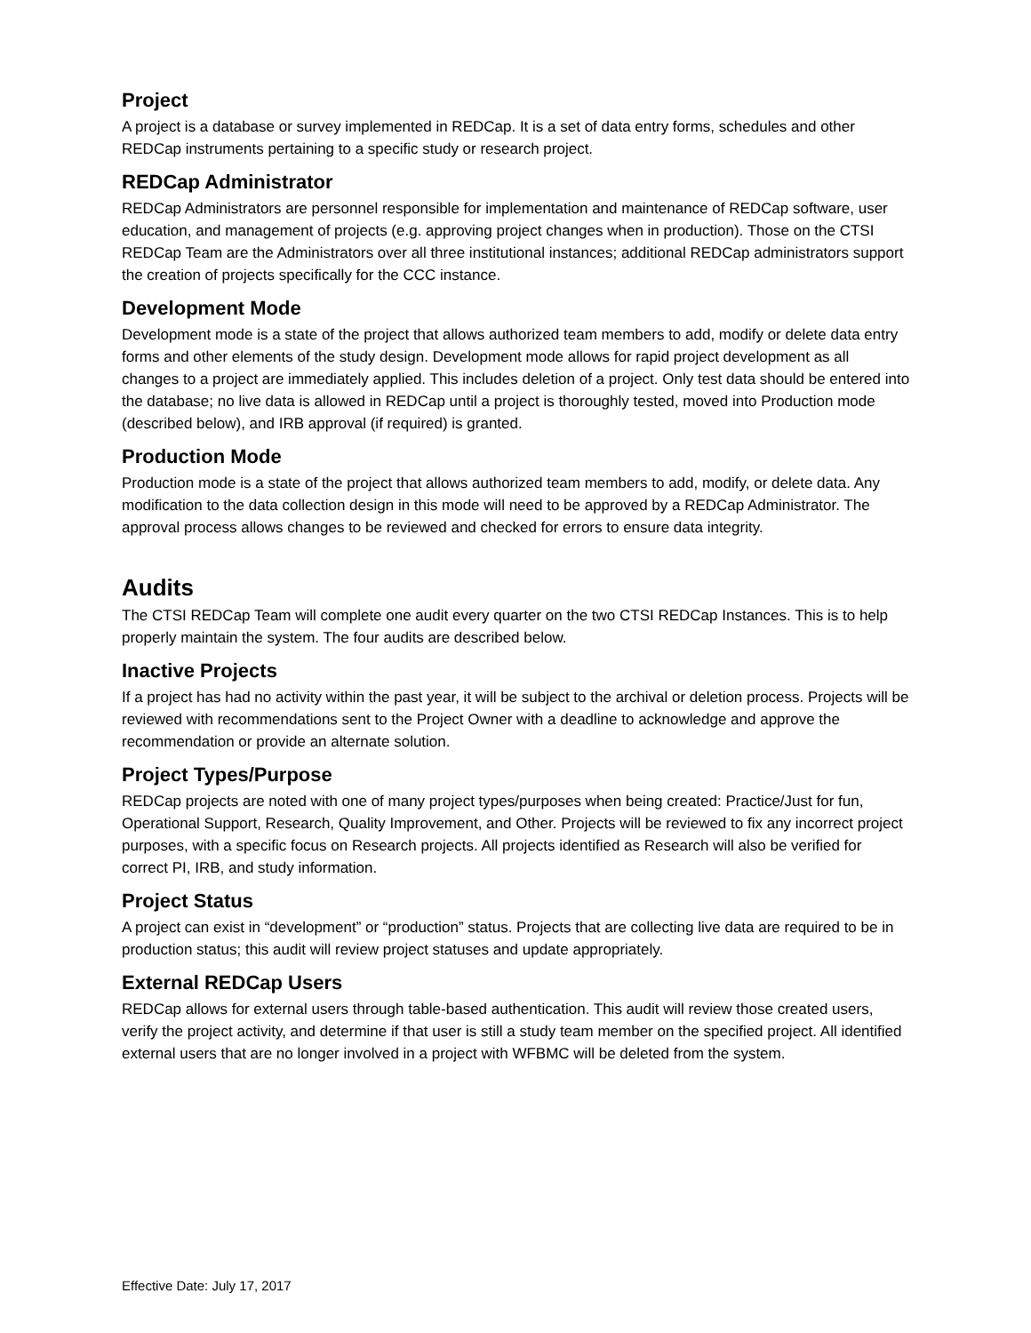Project
A project is a database or survey implemented in REDCap. It is a set of data entry forms, schedules and other REDCap instruments pertaining to a specific study or research project.
REDCap Administrator
REDCap Administrators are personnel responsible for implementation and maintenance of REDCap software, user education, and management of projects (e.g. approving project changes when in production). Those on the CTSI REDCap Team are the Administrators over all three institutional instances; additional REDCap administrators support the creation of projects specifically for the CCC instance.
Development Mode
Development mode is a state of the project that allows authorized team members to add, modify or delete data entry forms and other elements of the study design. Development mode allows for rapid project development as all changes to a project are immediately applied. This includes deletion of a project. Only test data should be entered into the database; no live data is allowed in REDCap until a project is thoroughly tested, moved into Production mode (described below), and IRB approval (if required) is granted.
Production Mode
Production mode is a state of the project that allows authorized team members to add, modify, or delete data. Any modification to the data collection design in this mode will need to be approved by a REDCap Administrator. The approval process allows changes to be reviewed and checked for errors to ensure data integrity.
Audits
The CTSI REDCap Team will complete one audit every quarter on the two CTSI REDCap Instances. This is to help properly maintain the system. The four audits are described below.
Inactive Projects
If a project has had no activity within the past year, it will be subject to the archival or deletion process. Projects will be reviewed with recommendations sent to the Project Owner with a deadline to acknowledge and approve the recommendation or provide an alternate solution.
Project Types/Purpose
REDCap projects are noted with one of many project types/purposes when being created: Practice/Just for fun, Operational Support, Research, Quality Improvement, and Other. Projects will be reviewed to fix any incorrect project purposes, with a specific focus on Research projects. All projects identified as Research will also be verified for correct PI, IRB, and study information.
Project Status
A project can exist in “development” or “production” status. Projects that are collecting live data are required to be in production status; this audit will review project statuses and update appropriately.
External REDCap Users
REDCap allows for external users through table-based authentication. This audit will review those created users, verify the project activity, and determine if that user is still a study team member on the specified project. All identified external users that are no longer involved in a project with WFBMC will be deleted from the system.
Effective Date: July 17, 2017